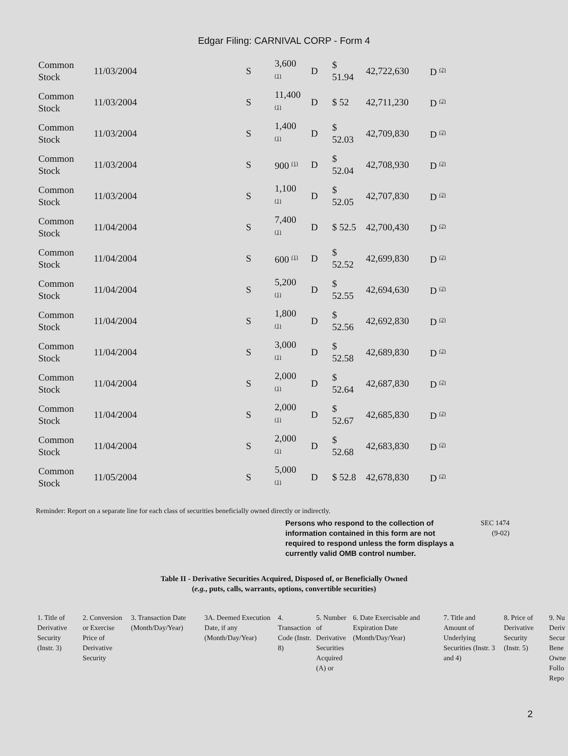Edgar Filing: CARNIVAL CORP - Form 4
| Common Stock | 11/03/2004 | S | 3,600 <sup>(1)</sup> | D | $ 51.94 | 42,722,630 | D <sup>(2)</sup> |
| Common Stock | 11/03/2004 | S | 11,400 <sup>(1)</sup> | D | $ 52 | 42,711,230 | D <sup>(2)</sup> |
| Common Stock | 11/03/2004 | S | 1,400 <sup>(1)</sup> | D | $ 52.03 | 42,709,830 | D <sup>(2)</sup> |
| Common Stock | 11/03/2004 | S | 900 <sup>(1)</sup> | D | $ 52.04 | 42,708,930 | D <sup>(2)</sup> |
| Common Stock | 11/03/2004 | S | 1,100 <sup>(1)</sup> | D | $ 52.05 | 42,707,830 | D <sup>(2)</sup> |
| Common Stock | 11/04/2004 | S | 7,400 <sup>(1)</sup> | D | $ 52.5 | 42,700,430 | D <sup>(2)</sup> |
| Common Stock | 11/04/2004 | S | 600 <sup>(1)</sup> | D | $ 52.52 | 42,699,830 | D <sup>(2)</sup> |
| Common Stock | 11/04/2004 | S | 5,200 <sup>(1)</sup> | D | $ 52.55 | 42,694,630 | D <sup>(2)</sup> |
| Common Stock | 11/04/2004 | S | 1,800 <sup>(1)</sup> | D | $ 52.56 | 42,692,830 | D <sup>(2)</sup> |
| Common Stock | 11/04/2004 | S | 3,000 <sup>(1)</sup> | D | $ 52.58 | 42,689,830 | D <sup>(2)</sup> |
| Common Stock | 11/04/2004 | S | 2,000 <sup>(1)</sup> | D | $ 52.64 | 42,687,830 | D <sup>(2)</sup> |
| Common Stock | 11/04/2004 | S | 2,000 <sup>(1)</sup> | D | $ 52.67 | 42,685,830 | D <sup>(2)</sup> |
| Common Stock | 11/04/2004 | S | 2,000 <sup>(1)</sup> | D | $ 52.68 | 42,683,830 | D <sup>(2)</sup> |
| Common Stock | 11/05/2004 | S | 5,000 <sup>(1)</sup> | D | $ 52.8 | 42,678,830 | D <sup>(2)</sup> |
Reminder: Report on a separate line for each class of securities beneficially owned directly or indirectly.
Persons who respond to the collection of information contained in this form are not required to respond unless the form displays a currently valid OMB control number.
SEC 1474
(9-02)
Table II - Derivative Securities Acquired, Disposed of, or Beneficially Owned
(e.g., puts, calls, warrants, options, convertible securities)
| 1. Title of Derivative Security (Instr. 3) | 2. Conversion or Exercise Price of Derivative Security | 3. Transaction Date (Month/Day/Year) | 3A. Deemed Execution Date, if any (Month/Day/Year) | 4. Transaction Code (Instr. 8) | 5. Number of Derivative Securities Acquired (A) or | 6. Date Exercisable and Expiration Date (Month/Day/Year) | 7. Title and Amount of Underlying Securities (Instr. 3 and 4) | 8. Price of Derivative Security (Instr. 5) | 9. Nu Deriv Secur Bene Owne Follo Repo |
2